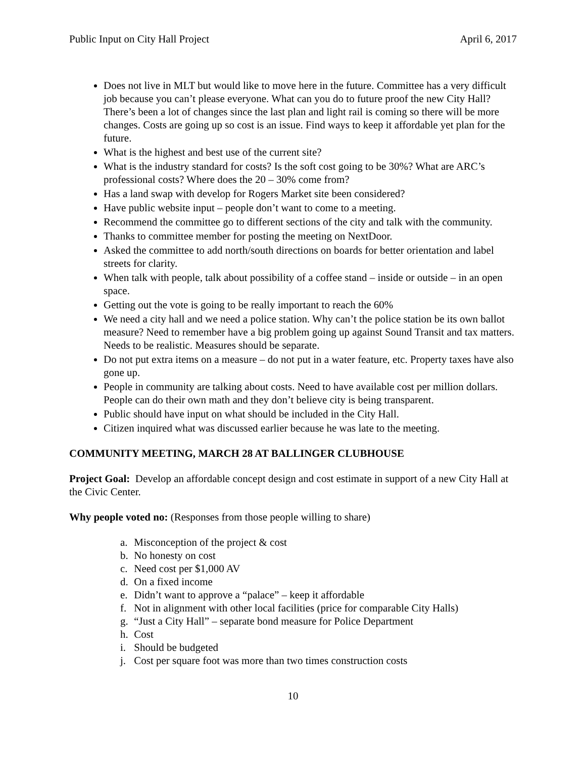Public Input on City Hall Project April 6, 2017
Does not live in MLT but would like to move here in the future. Committee has a very difficult job because you can’t please everyone. What can you do to future proof the new City Hall? There’s been a lot of changes since the last plan and light rail is coming so there will be more changes. Costs are going up so cost is an issue. Find ways to keep it affordable yet plan for the future.
What is the highest and best use of the current site?
What is the industry standard for costs? Is the soft cost going to be 30%? What are ARC’s professional costs? Where does the 20 – 30% come from?
Has a land swap with develop for Rogers Market site been considered?
Have public website input – people don’t want to come to a meeting.
Recommend the committee go to different sections of the city and talk with the community.
Thanks to committee member for posting the meeting on NextDoor.
Asked the committee to add north/south directions on boards for better orientation and label streets for clarity.
When talk with people, talk about possibility of a coffee stand – inside or outside – in an open space.
Getting out the vote is going to be really important to reach the 60%
We need a city hall and we need a police station. Why can’t the police station be its own ballot measure? Need to remember have a big problem going up against Sound Transit and tax matters. Needs to be realistic. Measures should be separate.
Do not put extra items on a measure – do not put in a water feature, etc. Property taxes have also gone up.
People in community are talking about costs. Need to have available cost per million dollars. People can do their own math and they don’t believe city is being transparent.
Public should have input on what should be included in the City Hall.
Citizen inquired what was discussed earlier because he was late to the meeting.
COMMUNITY MEETING, MARCH 28 AT BALLINGER CLUBHOUSE
Project Goal: Develop an affordable concept design and cost estimate in support of a new City Hall at the Civic Center.
Why people voted no: (Responses from those people willing to share)
a. Misconception of the project & cost
b. No honesty on cost
c. Need cost per $1,000 AV
d. On a fixed income
e. Didn’t want to approve a “palace” – keep it affordable
f. Not in alignment with other local facilities (price for comparable City Halls)
g. “Just a City Hall” – separate bond measure for Police Department
h. Cost
i. Should be budgeted
j. Cost per square foot was more than two times construction costs
10